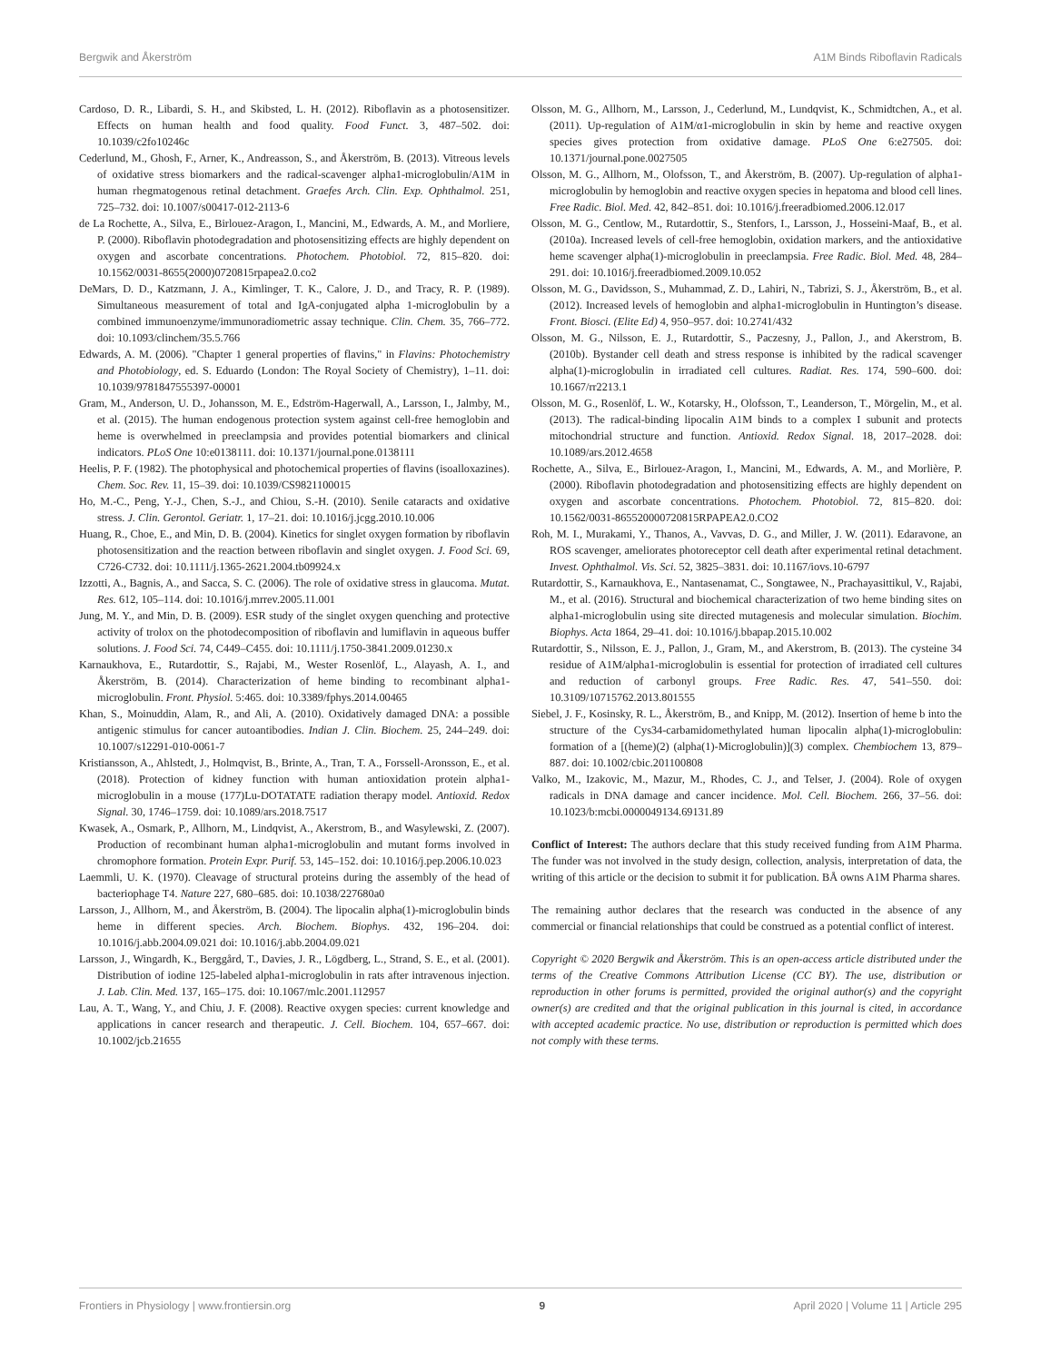Bergwik and Åkerström A1M Binds Riboflavin Radicals
Cardoso, D. R., Libardi, S. H., and Skibsted, L. H. (2012). Riboflavin as a photosensitizer. Effects on human health and food quality. Food Funct. 3, 487–502. doi: 10.1039/c2fo10246c
Cederlund, M., Ghosh, F., Arner, K., Andreasson, S., and Åkerström, B. (2013). Vitreous levels of oxidative stress biomarkers and the radical-scavenger alpha1-microglobulin/A1M in human rhegmatogenous retinal detachment. Graefes Arch. Clin. Exp. Ophthalmol. 251, 725–732. doi: 10.1007/s00417-012-2113-6
de La Rochette, A., Silva, E., Birlouez-Aragon, I., Mancini, M., Edwards, A. M., and Morliere, P. (2000). Riboflavin photodegradation and photosensitizing effects are highly dependent on oxygen and ascorbate concentrations. Photochem. Photobiol. 72, 815–820. doi: 10.1562/0031-8655(2000)0720815rpapea2.0.co2
DeMars, D. D., Katzmann, J. A., Kimlinger, T. K., Calore, J. D., and Tracy, R. P. (1989). Simultaneous measurement of total and IgA-conjugated alpha 1-microglobulin by a combined immunoenzyme/immunoradiometric assay technique. Clin. Chem. 35, 766–772. doi: 10.1093/clinchem/35.5.766
Edwards, A. M. (2006). "Chapter 1 general properties of flavins," in Flavins: Photochemistry and Photobiology, ed. S. Eduardo (London: The Royal Society of Chemistry), 1–11. doi: 10.1039/9781847555397-00001
Gram, M., Anderson, U. D., Johansson, M. E., Edström-Hagerwall, A., Larsson, I., Jalmby, M., et al. (2015). The human endogenous protection system against cell-free hemoglobin and heme is overwhelmed in preeclampsia and provides potential biomarkers and clinical indicators. PLoS One 10:e0138111. doi: 10.1371/journal.pone.0138111
Heelis, P. F. (1982). The photophysical and photochemical properties of flavins (isoalloxazines). Chem. Soc. Rev. 11, 15–39. doi: 10.1039/CS9821100015
Ho, M.-C., Peng, Y.-J., Chen, S.-J., and Chiou, S.-H. (2010). Senile cataracts and oxidative stress. J. Clin. Gerontol. Geriatr. 1, 17–21. doi: 10.1016/j.jcgg.2010.10.006
Huang, R., Choe, E., and Min, D. B. (2004). Kinetics for singlet oxygen formation by riboflavin photosensitization and the reaction between riboflavin and singlet oxygen. J. Food Sci. 69, C726-C732. doi: 10.1111/j.1365-2621.2004.tb09924.x
Izzotti, A., Bagnis, A., and Sacca, S. C. (2006). The role of oxidative stress in glaucoma. Mutat. Res. 612, 105–114. doi: 10.1016/j.mrrev.2005.11.001
Jung, M. Y., and Min, D. B. (2009). ESR study of the singlet oxygen quenching and protective activity of trolox on the photodecomposition of riboflavin and lumiflavin in aqueous buffer solutions. J. Food Sci. 74, C449–C455. doi: 10.1111/j.1750-3841.2009.01230.x
Karnaukhova, E., Rutardottir, S., Rajabi, M., Wester Rosenlöf, L., Alayash, A. I., and Åkerström, B. (2014). Characterization of heme binding to recombinant alpha1-microglobulin. Front. Physiol. 5:465. doi: 10.3389/fphys.2014.00465
Khan, S., Moinuddin, Alam, R., and Ali, A. (2010). Oxidatively damaged DNA: a possible antigenic stimulus for cancer autoantibodies. Indian J. Clin. Biochem. 25, 244–249. doi: 10.1007/s12291-010-0061-7
Kristiansson, A., Ahlstedt, J., Holmqvist, B., Brinte, A., Tran, T. A., Forssell-Aronsson, E., et al. (2018). Protection of kidney function with human antioxidation protein alpha1-microglobulin in a mouse (177)Lu-DOTATATE radiation therapy model. Antioxid. Redox Signal. 30, 1746–1759. doi: 10.1089/ars.2018.7517
Kwasek, A., Osmark, P., Allhorn, M., Lindqvist, A., Akerstrom, B., and Wasylewski, Z. (2007). Production of recombinant human alpha1-microglobulin and mutant forms involved in chromophore formation. Protein Expr. Purif. 53, 145–152. doi: 10.1016/j.pep.2006.10.023
Laemmli, U. K. (1970). Cleavage of structural proteins during the assembly of the head of bacteriophage T4. Nature 227, 680–685. doi: 10.1038/227680a0
Larsson, J., Allhorn, M., and Åkerström, B. (2004). The lipocalin alpha(1)-microglobulin binds heme in different species. Arch. Biochem. Biophys. 432, 196–204. doi: 10.1016/j.abb.2004.09.021 doi: 10.1016/j.abb.2004.09.021
Larsson, J., Wingardh, K., Berggård, T., Davies, J. R., Lögdberg, L., Strand, S. E., et al. (2001). Distribution of iodine 125-labeled alpha1-microglobulin in rats after intravenous injection. J. Lab. Clin. Med. 137, 165–175. doi: 10.1067/mlc.2001.112957
Lau, A. T., Wang, Y., and Chiu, J. F. (2008). Reactive oxygen species: current knowledge and applications in cancer research and therapeutic. J. Cell. Biochem. 104, 657–667. doi: 10.1002/jcb.21655
Olsson, M. G., Allhorn, M., Larsson, J., Cederlund, M., Lundqvist, K., Schmidtchen, A., et al. (2011). Up-regulation of A1M/α1-microglobulin in skin by heme and reactive oxygen species gives protection from oxidative damage. PLoS One 6:e27505. doi: 10.1371/journal.pone.0027505
Olsson, M. G., Allhorn, M., Olofsson, T., and Åkerström, B. (2007). Up-regulation of alpha1-microglobulin by hemoglobin and reactive oxygen species in hepatoma and blood cell lines. Free Radic. Biol. Med. 42, 842–851. doi: 10.1016/j.freeradbiomed.2006.12.017
Olsson, M. G., Centlow, M., Rutardottir, S., Stenfors, I., Larsson, J., Hosseini-Maaf, B., et al. (2010a). Increased levels of cell-free hemoglobin, oxidation markers, and the antioxidative heme scavenger alpha(1)-microglobulin in preeclampsia. Free Radic. Biol. Med. 48, 284–291. doi: 10.1016/j.freeradbiomed.2009.10.052
Olsson, M. G., Davidsson, S., Muhammad, Z. D., Lahiri, N., Tabrizi, S. J., Åkerström, B., et al. (2012). Increased levels of hemoglobin and alpha1-microglobulin in Huntington’s disease. Front. Biosci. (Elite Ed) 4, 950–957. doi: 10.2741/432
Olsson, M. G., Nilsson, E. J., Rutardottir, S., Paczesny, J., Pallon, J., and Akerstrom, B. (2010b). Bystander cell death and stress response is inhibited by the radical scavenger alpha(1)-microglobulin in irradiated cell cultures. Radiat. Res. 174, 590–600. doi: 10.1667/rr2213.1
Olsson, M. G., Rosenlöf, L. W., Kotarsky, H., Olofsson, T., Leanderson, T., Mörgelin, M., et al. (2013). The radical-binding lipocalin A1M binds to a complex I subunit and protects mitochondrial structure and function. Antioxid. Redox Signal. 18, 2017–2028. doi: 10.1089/ars.2012.4658
Rochette, A., Silva, E., Birlouez-Aragon, I., Mancini, M., Edwards, A. M., and Morlière, P. (2000). Riboflavin photodegradation and photosensitizing effects are highly dependent on oxygen and ascorbate concentrations. Photochem. Photobiol. 72, 815–820. doi: 10.1562/0031-865520000720815RPAPEA2.0.CO2
Roh, M. I., Murakami, Y., Thanos, A., Vavvas, D. G., and Miller, J. W. (2011). Edaravone, an ROS scavenger, ameliorates photoreceptor cell death after experimental retinal detachment. Invest. Ophthalmol. Vis. Sci. 52, 3825–3831. doi: 10.1167/iovs.10-6797
Rutardottir, S., Karnaukhova, E., Nantasenamat, C., Songtawee, N., Prachayasittikul, V., Rajabi, M., et al. (2016). Structural and biochemical characterization of two heme binding sites on alpha1-microglobulin using site directed mutagenesis and molecular simulation. Biochim. Biophys. Acta 1864, 29–41. doi: 10.1016/j.bbapap.2015.10.002
Rutardottir, S., Nilsson, E. J., Pallon, J., Gram, M., and Akerstrom, B. (2013). The cysteine 34 residue of A1M/alpha1-microglobulin is essential for protection of irradiated cell cultures and reduction of carbonyl groups. Free Radic. Res. 47, 541–550. doi: 10.3109/10715762.2013.801555
Siebel, J. F., Kosinsky, R. L., Åkerström, B., and Knipp, M. (2012). Insertion of heme b into the structure of the Cys34-carbamidomethylated human lipocalin alpha(1)-microglobulin: formation of a [(heme)(2) (alpha(1)-Microglobulin)](3) complex. Chembiochem 13, 879–887. doi: 10.1002/cbic.201100808
Valko, M., Izakovic, M., Mazur, M., Rhodes, C. J., and Telser, J. (2004). Role of oxygen radicals in DNA damage and cancer incidence. Mol. Cell. Biochem. 266, 37–56. doi: 10.1023/b:mcbi.0000049134.69131.89
Conflict of Interest: The authors declare that this study received funding from A1M Pharma. The funder was not involved in the study design, collection, analysis, interpretation of data, the writing of this article or the decision to submit it for publication. BÅ owns A1M Pharma shares.
The remaining author declares that the research was conducted in the absence of any commercial or financial relationships that could be construed as a potential conflict of interest.
Copyright © 2020 Bergwik and Åkerström. This is an open-access article distributed under the terms of the Creative Commons Attribution License (CC BY). The use, distribution or reproduction in other forums is permitted, provided the original author(s) and the copyright owner(s) are credited and that the original publication in this journal is cited, in accordance with accepted academic practice. No use, distribution or reproduction is permitted which does not comply with these terms.
Frontiers in Physiology | www.frontiersin.org 9 April 2020 | Volume 11 | Article 295